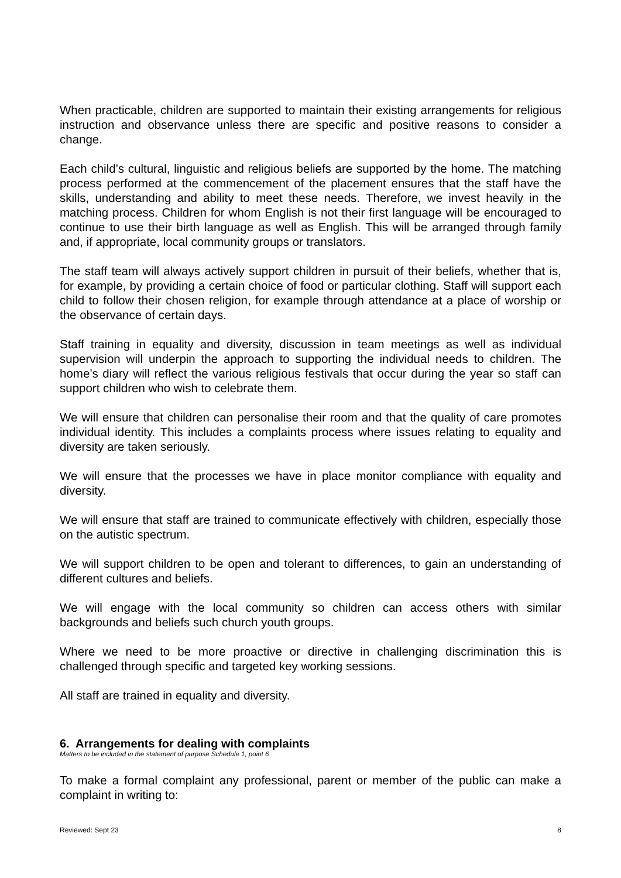When practicable, children are supported to maintain their existing arrangements for religious instruction and observance unless there are specific and positive reasons to consider a change.
Each child’s cultural, linguistic and religious beliefs are supported by the home. The matching process performed at the commencement of the placement ensures that the staff have the skills, understanding and ability to meet these needs. Therefore, we invest heavily in the matching process. Children for whom English is not their first language will be encouraged to continue to use their birth language as well as English. This will be arranged through family and, if appropriate, local community groups or translators.
The staff team will always actively support children in pursuit of their beliefs, whether that is, for example, by providing a certain choice of food or particular clothing. Staff will support each child to follow their chosen religion, for example through attendance at a place of worship or the observance of certain days.
Staff training in equality and diversity, discussion in team meetings as well as individual supervision will underpin the approach to supporting the individual needs to children. The home’s diary will reflect the various religious festivals that occur during the year so staff can support children who wish to celebrate them.
We will ensure that children can personalise their room and that the quality of care promotes individual identity. This includes a complaints process where issues relating to equality and diversity are taken seriously.
We will ensure that the processes we have in place monitor compliance with equality and diversity.
We will ensure that staff are trained to communicate effectively with children, especially those on the autistic spectrum.
We will support children to be open and tolerant to differences, to gain an understanding of different cultures and beliefs.
We will engage with the local community so children can access others with similar backgrounds and beliefs such church youth groups.
Where we need to be more proactive or directive in challenging discrimination this is challenged through specific and targeted key working sessions.
All staff are trained in equality and diversity.
6. Arrangements for dealing with complaints
Matters to be included in the statement of purpose Schedule 1, point 6
To make a formal complaint any professional, parent or member of the public can make a complaint in writing to:
Reviewed: Sept 23 8